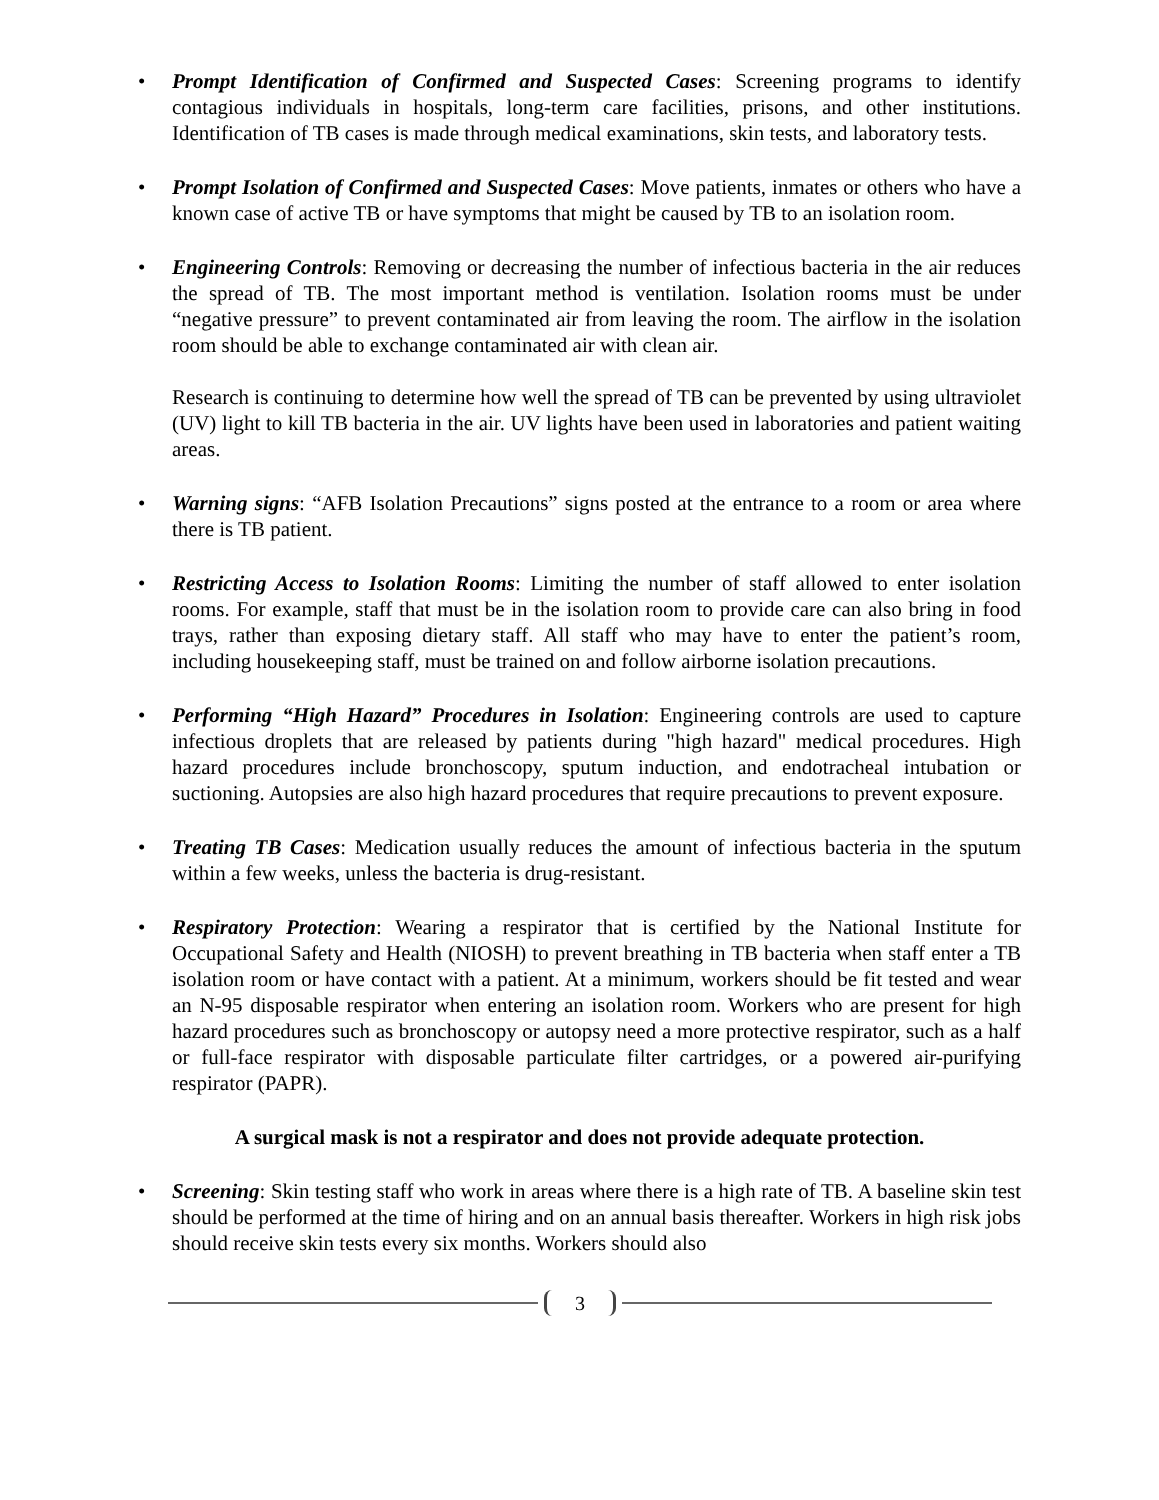• Prompt Identification of Confirmed and Suspected Cases: Screening programs to identify contagious individuals in hospitals, long-term care facilities, prisons, and other institutions. Identification of TB cases is made through medical examinations, skin tests, and laboratory tests.
• Prompt Isolation of Confirmed and Suspected Cases: Move patients, inmates or others who have a known case of active TB or have symptoms that might be caused by TB to an isolation room.
• Engineering Controls: Removing or decreasing the number of infectious bacteria in the air reduces the spread of TB. The most important method is ventilation. Isolation rooms must be under “negative pressure” to prevent contaminated air from leaving the room. The airflow in the isolation room should be able to exchange contaminated air with clean air.
Research is continuing to determine how well the spread of TB can be prevented by using ultraviolet (UV) light to kill TB bacteria in the air. UV lights have been used in laboratories and patient waiting areas.
• Warning signs: “AFB Isolation Precautions” signs posted at the entrance to a room or area where there is TB patient.
• Restricting Access to Isolation Rooms: Limiting the number of staff allowed to enter isolation rooms. For example, staff that must be in the isolation room to provide care can also bring in food trays, rather than exposing dietary staff. All staff who may have to enter the patient’s room, including housekeeping staff, must be trained on and follow airborne isolation precautions.
• Performing “High Hazard” Procedures in Isolation: Engineering controls are used to capture infectious droplets that are released by patients during "high hazard" medical procedures. High hazard procedures include bronchoscopy, sputum induction, and endotracheal intubation or suctioning. Autopsies are also high hazard procedures that require precautions to prevent exposure.
• Treating TB Cases: Medication usually reduces the amount of infectious bacteria in the sputum within a few weeks, unless the bacteria is drug-resistant.
• Respiratory Protection: Wearing a respirator that is certified by the National Institute for Occupational Safety and Health (NIOSH) to prevent breathing in TB bacteria when staff enter a TB isolation room or have contact with a patient. At a minimum, workers should be fit tested and wear an N-95 disposable respirator when entering an isolation room. Workers who are present for high hazard procedures such as bronchoscopy or autopsy need a more protective respirator, such as a half or full-face respirator with disposable particulate filter cartridges, or a powered air-purifying respirator (PAPR).
A surgical mask is not a respirator and does not provide adequate protection.
• Screening: Skin testing staff who work in areas where there is a high rate of TB. A baseline skin test should be performed at the time of hiring and on an annual basis thereafter. Workers in high risk jobs should receive skin tests every six months. Workers should also
3